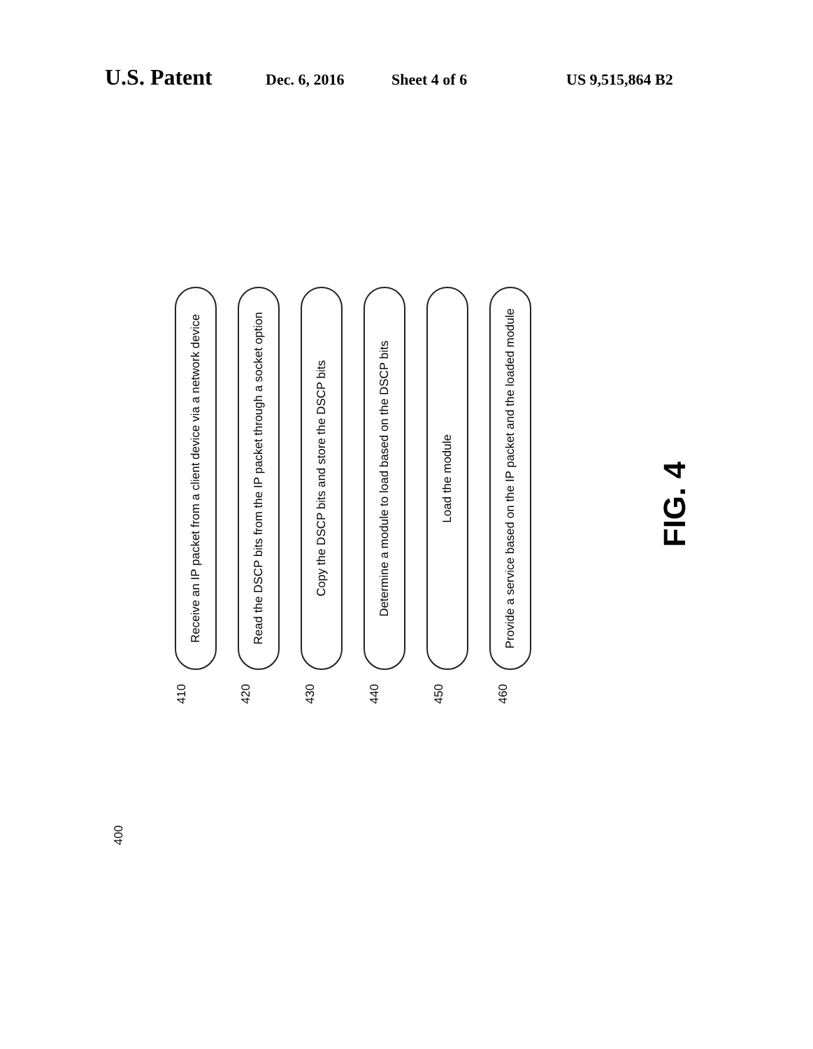U.S. Patent Dec. 6, 2016 Sheet 4 of 6 US 9,515,864 B2
Receive an IP packet from a client device via a network device
Read the DSCP bits from the IP packet through a socket option
Copy the DSCP bits and store the DSCP bits
Determine a module to load based on the DSCP bits
Load the module
Provide a service based on the IP packet and the loaded module
410 420 430 440 450 460
FIG. 4
400